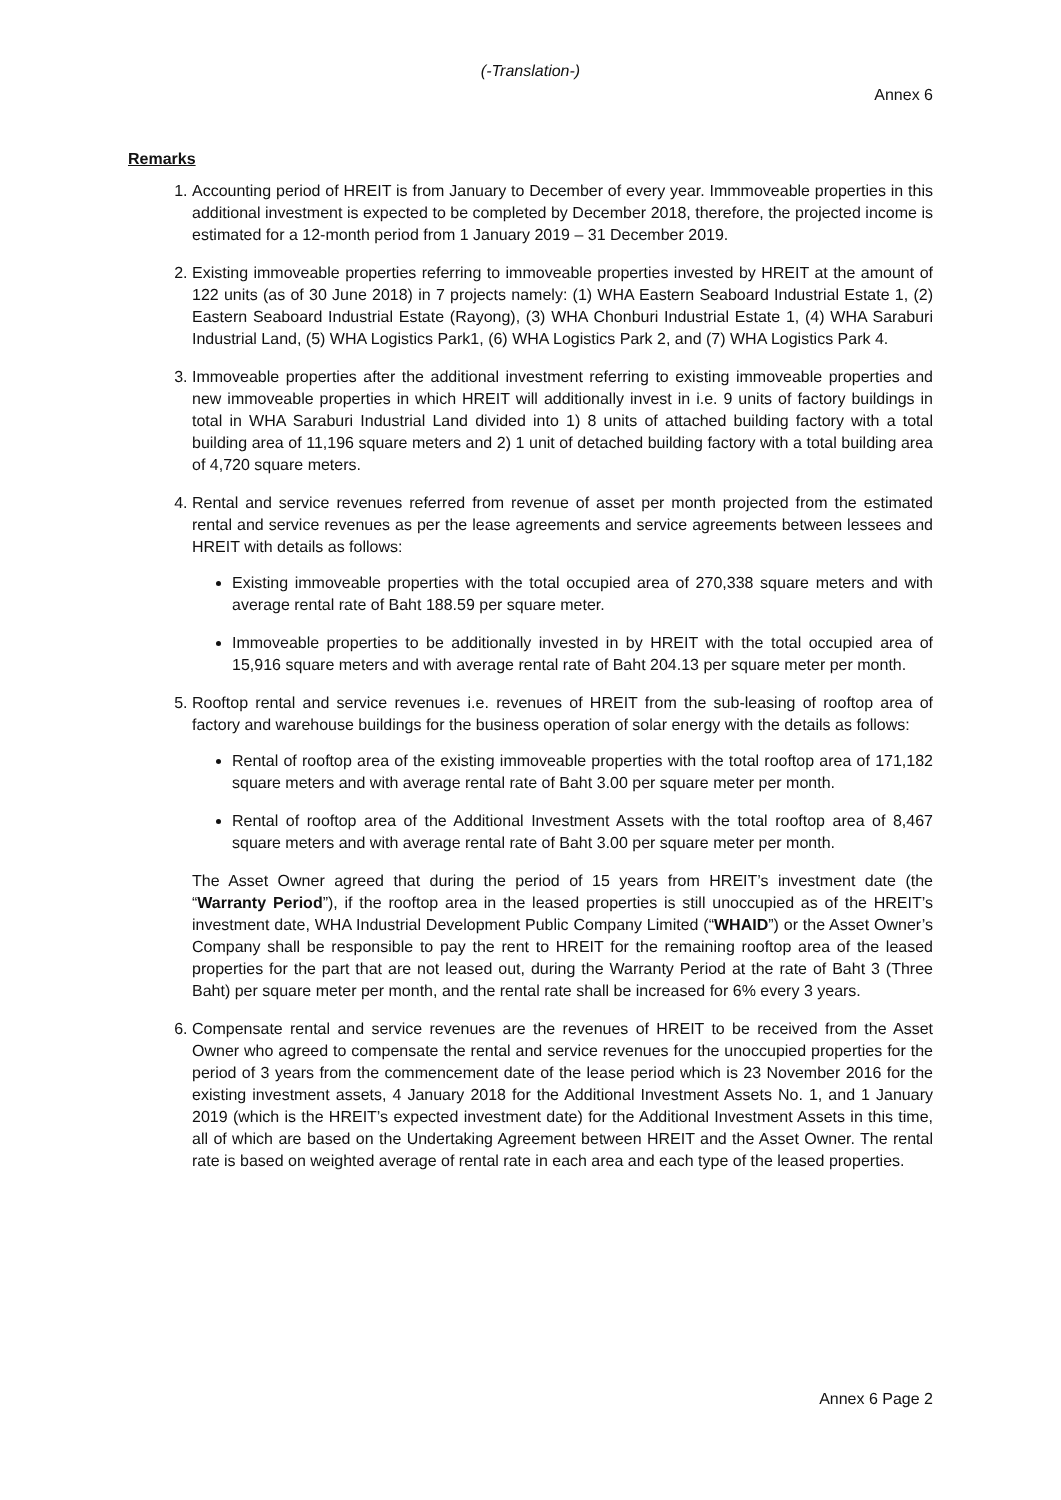(-Translation-)
Annex 6
Remarks
1. Accounting period of HREIT is from January to December of every year. Immmoveable properties in this additional investment is expected to be completed by December 2018, therefore, the projected income is estimated for a 12-month period from 1 January 2019 – 31 December 2019.
2. Existing immoveable properties referring to immoveable properties invested by HREIT at the amount of 122 units (as of 30 June 2018) in 7 projects namely: (1) WHA Eastern Seaboard Industrial Estate 1, (2) Eastern Seaboard Industrial Estate (Rayong), (3) WHA Chonburi Industrial Estate 1, (4) WHA Saraburi Industrial Land, (5) WHA Logistics Park1, (6) WHA Logistics Park 2, and (7) WHA Logistics Park 4.
3. Immoveable properties after the additional investment referring to existing immoveable properties and new immoveable properties in which HREIT will additionally invest in i.e. 9 units of factory buildings in total in WHA Saraburi Industrial Land divided into 1) 8 units of attached building factory with a total building area of 11,196 square meters and 2) 1 unit of detached building factory with a total building area of 4,720 square meters.
4. Rental and service revenues referred from revenue of asset per month projected from the estimated rental and service revenues as per the lease agreements and service agreements between lessees and HREIT with details as follows:
Existing immoveable properties with the total occupied area of 270,338 square meters and with average rental rate of Baht 188.59 per square meter.
Immoveable properties to be additionally invested in by HREIT with the total occupied area of 15,916 square meters and with average rental rate of Baht 204.13 per square meter per month.
5. Rooftop rental and service revenues i.e. revenues of HREIT from the sub-leasing of rooftop area of factory and warehouse buildings for the business operation of solar energy with the details as follows:
Rental of rooftop area of the existing immoveable properties with the total rooftop area of 171,182 square meters and with average rental rate of Baht 3.00 per square meter per month.
Rental of rooftop area of the Additional Investment Assets with the total rooftop area of 8,467 square meters and with average rental rate of Baht 3.00 per square meter per month.
The Asset Owner agreed that during the period of 15 years from HREIT’s investment date (the “Warranty Period”), if the rooftop area in the leased properties is still unoccupied as of the HREIT’s investment date, WHA Industrial Development Public Company Limited (“WHAID”) or the Asset Owner’s Company shall be responsible to pay the rent to HREIT for the remaining rooftop area of the leased properties for the part that are not leased out, during the Warranty Period at the rate of Baht 3 (Three Baht) per square meter per month, and the rental rate shall be increased for 6% every 3 years.
6. Compensate rental and service revenues are the revenues of HREIT to be received from the Asset Owner who agreed to compensate the rental and service revenues for the unoccupied properties for the period of 3 years from the commencement date of the lease period which is 23 November 2016 for the existing investment assets, 4 January 2018 for the Additional Investment Assets No. 1, and 1 January 2019 (which is the HREIT’s expected investment date) for the Additional Investment Assets in this time, all of which are based on the Undertaking Agreement between HREIT and the Asset Owner. The rental rate is based on weighted average of rental rate in each area and each type of the leased properties.
Annex 6 Page 2